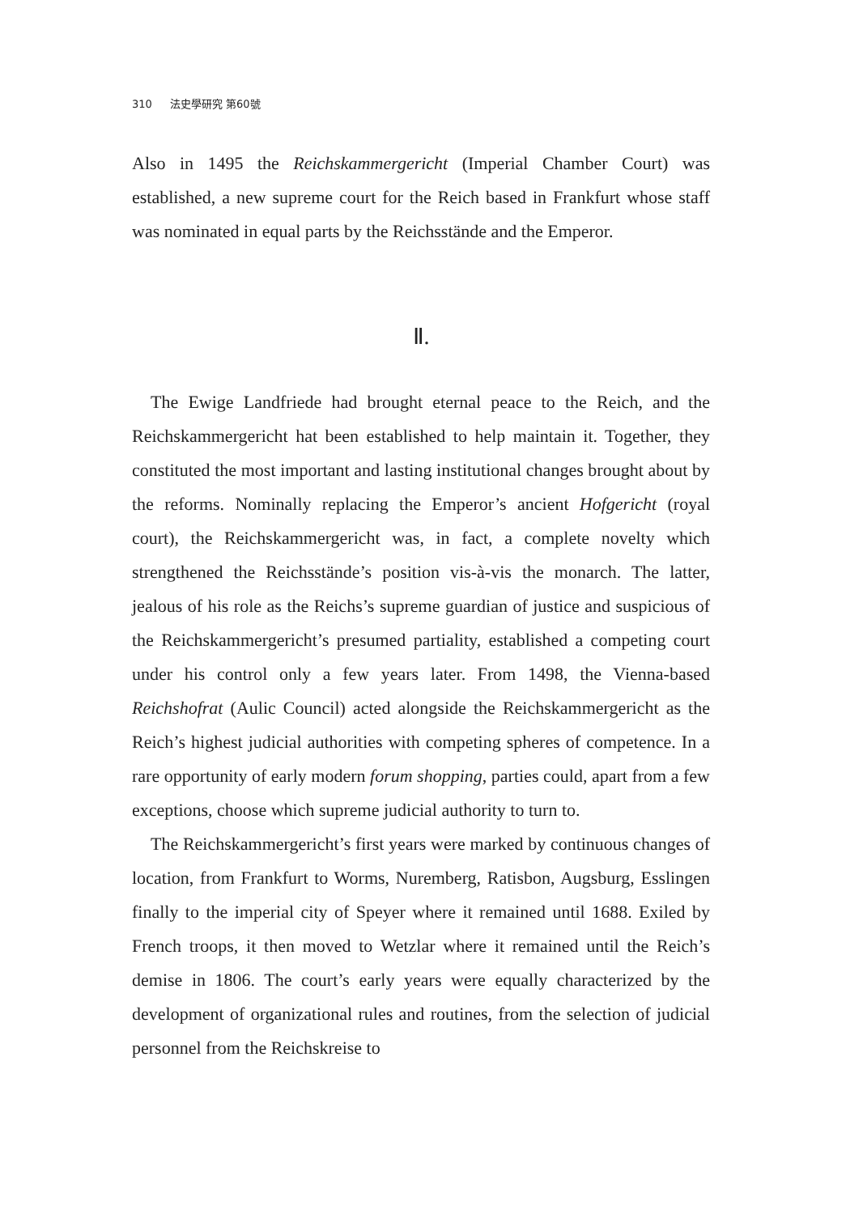310 法史學研究 第60號
Also in 1495 the Reichskammergericht (Imperial Chamber Court) was established, a new supreme court for the Reich based in Frankfurt whose staff was nominated in equal parts by the Reichsstände and the Emperor.
Ⅱ.
The Ewige Landfriede had brought eternal peace to the Reich, and the Reichskammergericht hat been established to help maintain it. Together, they constituted the most important and lasting institutional changes brought about by the reforms. Nominally replacing the Emperor’s ancient Hofgericht (royal court), the Reichskammergericht was, in fact, a complete novelty which strengthened the Reichsstände’s position vis-à-vis the monarch. The latter, jealous of his role as the Reichs’s supreme guardian of justice and suspicious of the Reichskammergericht’s presumed partiality, established a competing court under his control only a few years later. From 1498, the Vienna-based Reichshofrat (Aulic Council) acted alongside the Reichskammergericht as the Reich’s highest judicial authorities with competing spheres of competence. In a rare opportunity of early modern forum shopping, parties could, apart from a few exceptions, choose which supreme judicial authority to turn to.
The Reichskammergericht’s first years were marked by continuous changes of location, from Frankfurt to Worms, Nuremberg, Ratisbon, Augsburg, Esslingen finally to the imperial city of Speyer where it remained until 1688. Exiled by French troops, it then moved to Wetzlar where it remained until the Reich’s demise in 1806. The court’s early years were equally characterized by the development of organizational rules and routines, from the selection of judicial personnel from the Reichskreise to